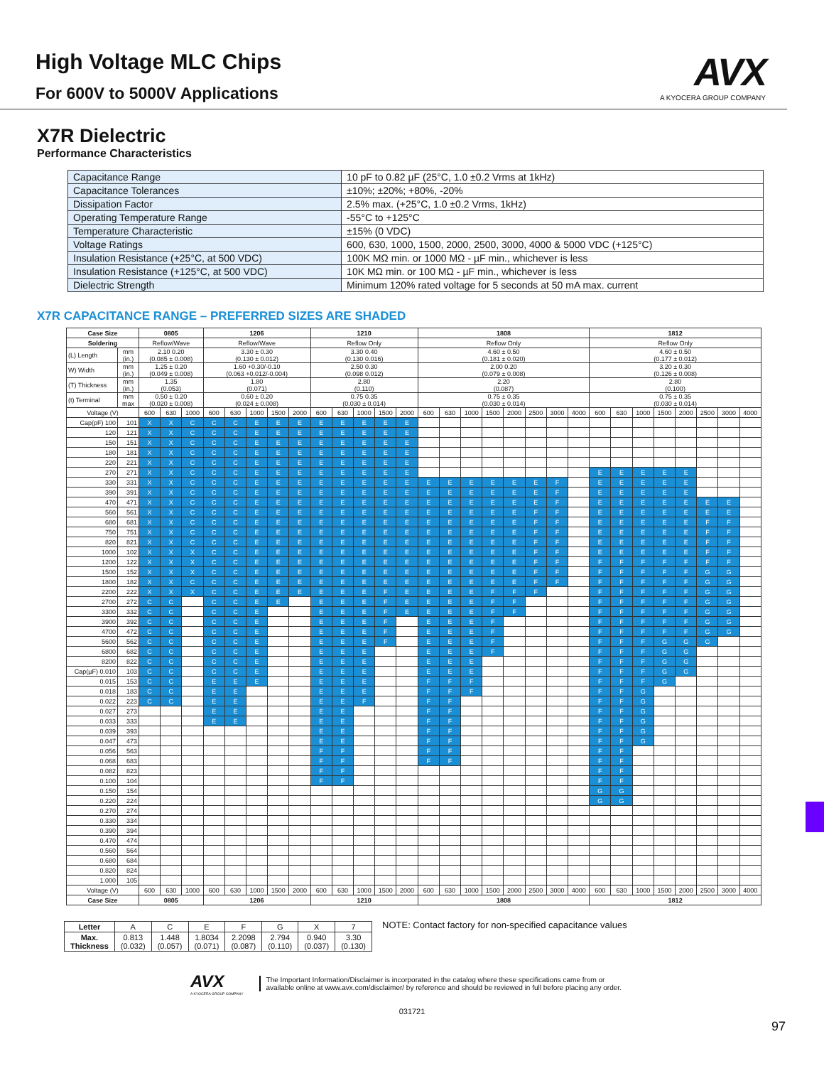High Voltage MLC Chips
For 600V to 5000V Applications
AVX
A KYOCERA GROUP COMPANY
X7R Dielectric
Performance Characteristics
| Capacitance Range | 10 pF to 0.82 µF (25°C, 1.0 ±0.2 Vrms at 1kHz) |
| Capacitance Tolerances | ±10%; ±20%; +80%, -20% |
| Dissipation Factor | 2.5% max. (+25°C, 1.0 ±0.2 Vrms, 1kHz) |
| Operating Temperature Range | -55°C to +125°C |
| Temperature Characteristic | ±15% (0 VDC) |
| Voltage Ratings | 600, 630, 1000, 1500, 2000, 2500, 3000, 4000 & 5000 VDC (+125°C) |
| Insulation Resistance (+25°C, at 500 VDC) | 100K MΩ min. or 1000 MΩ - µF min., whichever is less |
| Insulation Resistance (+125°C, at 500 VDC) | 10K MΩ min. or 100 MΩ - µF min., whichever is less |
| Dielectric Strength | Minimum 120% rated voltage for 5 seconds at 50 mA max. current |
X7R CAPACITANCE RANGE – PREFERRED SIZES ARE SHADED
| Case Size | | 0805 | | | 1206 | | | | | 1210 | | | | | 1808 | | | | | | | | 1812 | | | | | | | |
| --- | --- | --- | --- | --- | --- | --- | --- | --- | --- | --- | --- | --- | --- | --- | --- | --- | --- | --- | --- | --- | --- | --- | --- | --- | --- | --- | --- | --- | --- | --- |
| Soldering | | Reflow/Wave | | | Reflow/Wave | | | | | Reflow Only | | | | | Reflow Only | | | | | | | | Reflow Only | | | | | | | |
| (L) Length | mm (in.) | 2.10 0.20 (0.085 ± 0.008) | | | 3.30 ± 0.30 (0.130 ± 0.012) | | | | | 3.30 0.40 (0.130 0.016) | | | | | 4.60 ± 0.50 (0.181 ± 0.020) | | | | | | | | 4.60 ± 0.50 (0.177 ± 0.012) | | | | | | | |
| W) Width | mm (in.) | 1.25 ± 0.20 (0.049 ± 0.008) | | | 1.60 +0.30/-0.10 (0.063 +0.012/-0.004) | | | | | 2.50 0.30 (0.098 0.012) | | | | | 2.00 0.20 (0.079 ± 0.008) | | | | | | | | 3.20 ± 0.30 (0.126 ± 0.008) | | | | | | | |
| (T) Thickness | mm (in.) | 1.35 (0.053) | | | 1.80 (0.071) | | | | | 2.80 (0.110) | | | | | 2.20 (0.087) | | | | | | | | 2.80 (0.100) | | | | | | | |
| (t) Terminal | mm max | 0.50 ± 0.20 (0.020 ± 0.008) | | | 0.60 ± 0.20 (0.024 ± 0.008) | | | | | 0.75 0.35 (0.030 ± 0.014) | | | | | 0.75 ± 0.35 (0.030 ± 0.014) | | | | | | | | 0.75 ± 0.35 (0.030 ± 0.014) | | | | | | | |
| Voltage (V) | | 600 | 630 | 1000 | 600 | 630 | 1000 | 1500 | 2000 | 600 | 630 | 1000 | 1500 | 2000 | 600 | 630 | 1000 | 1500 | 2000 | 2500 | 3000 | 4000 | 600 | 630 | 1000 | 1500 | 2000 | 2500 | 3000 | 4000 |
| Cap(pF) 100 | 101 | X | X | C | C | C | E | E | E | E | E | E | E | E | | | | | | | | | | | | | | | | |
| 120 | 121 | X | X | C | C | C | E | E | E | E | E | E | E | E | | | | | | | | | | | | | | | | |
| 150 | 151 | X | X | C | C | C | E | E | E | E | E | E | E | E | | | | | | | | | | | | | | | | |
| 180 | 181 | X | X | C | C | C | E | E | E | E | E | E | E | E | | | | | | | | | | | | | | | | |
| 220 | 221 | X | X | C | C | C | E | E | E | E | E | E | E | E | | | | | | | | | | | | | | | | |
| 270 | 271 | X | X | C | C | C | E | E | E | E | E | E | E | E | | | | | | | | | E | E | E | E | E | | | |
| 330 | 331 | X | X | C | C | C | E | E | E | E | E | E | E | E | E | E | E | E | E | E | F | | E | E | E | E | E | | | |
| 390 | 391 | X | X | C | C | C | E | E | E | E | E | E | E | E | E | E | E | E | E | E | F | | E | E | E | E | E | | | |
| 470 | 471 | X | X | C | C | C | E | E | E | E | E | E | E | E | E | E | E | E | E | E | F | | E | E | E | E | E | E | E | |
| 560 | 561 | X | X | C | C | C | E | E | E | E | E | E | E | E | E | E | E | E | E | F | F | | E | E | E | E | E | E | E | |
| 680 | 681 | X | X | C | C | C | E | E | E | E | E | E | E | E | E | E | E | E | E | F | F | | E | E | E | E | E | F | F | |
| 750 | 751 | X | X | C | C | C | E | E | E | E | E | E | E | E | E | E | E | E | E | F | F | | E | E | E | E | E | F | F | |
| 820 | 821 | X | X | C | C | C | E | E | E | E | E | E | E | E | E | E | E | E | E | F | F | | E | E | E | E | E | F | F | |
| 1000 | 102 | X | X | X | C | C | E | E | E | E | E | E | E | E | E | E | E | E | E | F | F | | E | E | E | E | E | F | F | |
| 1200 | 122 | X | X | X | C | C | E | E | E | E | E | E | E | E | E | E | E | E | E | F | F | | F | F | F | F | F | F | F | |
| 1500 | 152 | X | X | X | C | C | E | E | E | E | E | E | E | E | E | E | E | E | E | F | F | | F | F | F | F | F | G | G | |
| 1800 | 182 | X | X | C | C | C | E | E | E | E | E | E | E | E | E | E | E | E | E | F | F | | F | F | F | F | F | G | G | |
| 2200 | 222 | X | X | X | C | C | E | E | E | E | E | E | F | E | E | E | E | F | F | F | | | F | F | F | F | F | G | G | |
| 2700 | 272 | C | C | | C | C | E | E | | E | E | E | F | E | E | E | E | F | F | | | | F | F | F | F | F | G | G | |
| 3300 | 332 | C | C | | C | C | E | | | E | E | E | F | E | E | E | E | F | F | | | | F | F | F | F | F | G | G | |
| 3900 | 392 | C | C | | C | C | E | | | E | E | E | F | | E | E | E | F | | | | | F | F | F | F | F | G | G | |
| 4700 | 472 | C | C | | C | C | E | | | E | E | E | F | | E | E | E | F | | | | | F | F | F | F | F | G | G | |
| 5600 | 562 | C | C | | C | C | E | | | E | E | E | F | | E | E | E | F | | | | | F | F | F | G | G | G | | |
| 6800 | 682 | C | C | | C | C | E | | | E | E | E | | | E | E | E | F | | | | | F | F | F | G | G | | | |
| 8200 | 822 | C | C | | C | C | E | | | E | E | E | | | E | E | E | | | | | | F | F | F | G | G | | | |
| Cap(µF) 0.010 | 103 | C | C | | C | C | E | | | E | E | E | | | E | E | E | | | | | | F | F | F | G | G | | | |
| 0.015 | 153 | C | C | | E | E | E | | | E | E | E | | | F | F | F | | | | | | F | F | F | G | | | | |
| 0.018 | 183 | C | C | | E | E | | | | E | E | E | | | F | F | F | | | | | | F | F | G | | | | | |
| 0.022 | 223 | C | C | | E | E | | | | E | E | F | | | F | F | | | | | | | F | F | G | | | | | |
| 0.027 | 273 | | | | E | E | | | | E | E | | | | F | F | | | | | | | F | F | G | | | | | |
| 0.033 | 333 | | | | E | E | | | | E | E | | | | F | F | | | | | | | F | F | G | | | | | |
| 0.039 | 393 | | | | | | | | | E | E | | | | F | F | | | | | | | F | F | G | | | | | |
| 0.047 | 473 | | | | | | | | | E | E | | | | F | F | | | | | | | F | F | G | | | | | |
| 0.056 | 563 | | | | | | | | | F | F | | | | F | F | | | | | | | F | F | | | | | | |
| 0.068 | 683 | | | | | | | | | F | F | | | | F | F | | | | | | | F | F | | | | | | |
| 0.082 | 823 | | | | | | | | | F | F | | | | | | | | | | | | F | F | | | | | | |
| 0.100 | 104 | | | | | | | | | F | F | | | | | | | | | | | | F | F | | | | | | |
| 0.150 | 154 | | | | | | | | | | | | | | | | | | | | | | G | G | | | | | | |
| 0.220 | 224 | | | | | | | | | | | | | | | | | | | | | | G | G | | | | | | |
| 0.270 | 274 | | | | | | | | | | | | | | | | | | | | | | | | | | | | | |
| 0.330 | 334 | | | | | | | | | | | | | | | | | | | | | | | | | | | | | |
| 0.390 | 394 | | | | | | | | | | | | | | | | | | | | | | | | | | | | | |
| 0.470 | 474 | | | | | | | | | | | | | | | | | | | | | | | | | | | | | |
| 0.560 | 564 | | | | | | | | | | | | | | | | | | | | | | | | | | | | | |
| 0.680 | 684 | | | | | | | | | | | | | | | | | | | | | | | | | | | | | |
| 0.820 | 824 | | | | | | | | | | | | | | | | | | | | | | | | | | | | | |
| 1.000 | 105 | | | | | | | | | | | | | | | | | | | | | | | | | | | | | |
| Voltage (V) | | 600 | 630 | 1000 | 600 | 630 | 1000 | 1500 | 2000 | 600 | 630 | 1000 | 1500 | 2000 | 600 | 630 | 1000 | 1500 | 2000 | 2500 | 3000 | 4000 | 600 | 630 | 1000 | 1500 | 2000 | 2500 | 3000 | 4000 |
| Case Size | | 0805 | | | 1206 | | | | | 1210 | | | | | 1808 | | | | | | | | 1812 | | | | | | | |
| Letter | A | C | E | F | G | X | 7 |
| Max. Thickness | 0.813 (0.032) | 1.448 (0.057) | 1.8034 (0.071) | 2.2098 (0.087) | 2.794 (0.110) | 0.940 (0.037) | 3.30 (0.130) |
NOTE: Contact factory for non-specified capacitance values
AVX
A KYOCERA GROUP COMPANY
The Important Information/Disclaimer is incorporated in the catalog where these specifications came from or
available online at www.avx.com/disclaimer/ by reference and should be reviewed in full before placing any order.
97
031721